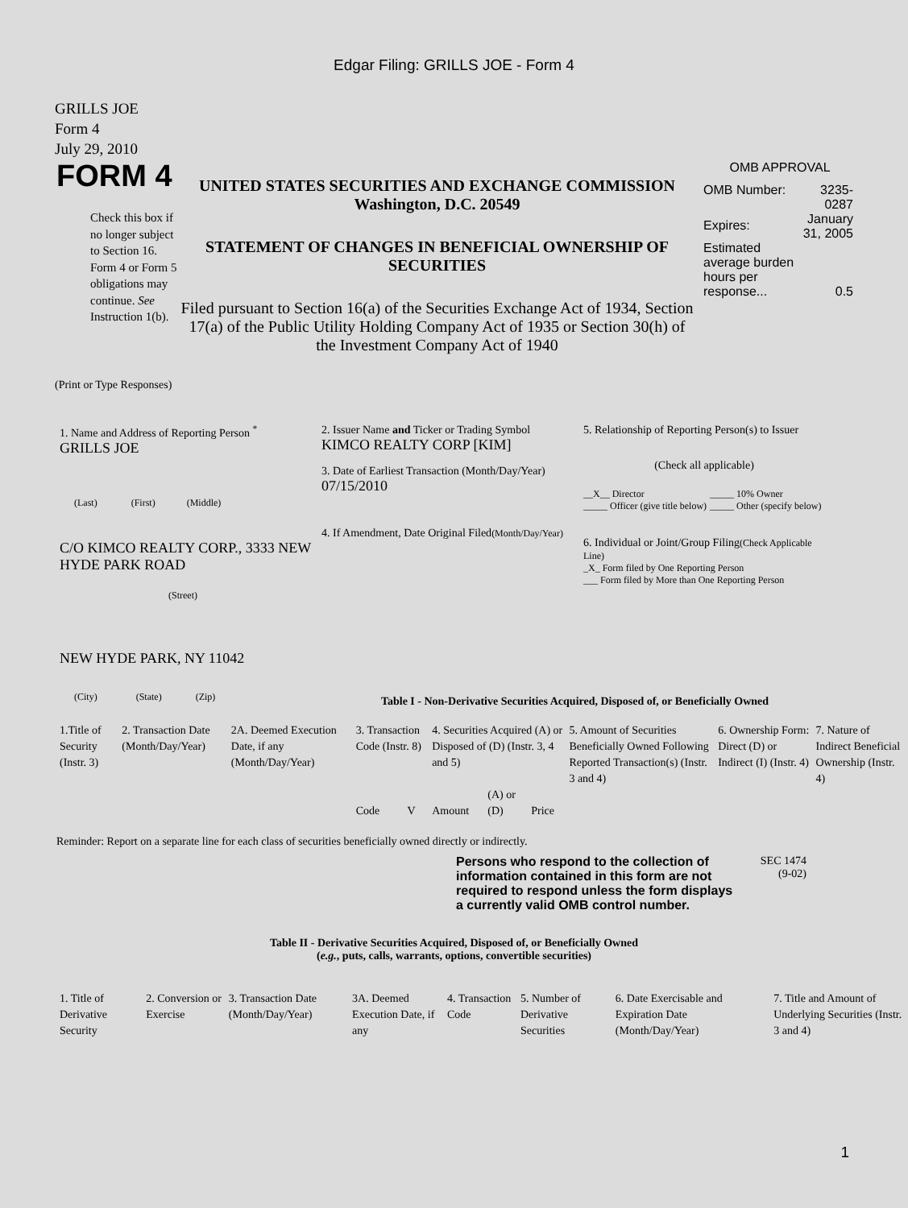Edgar Filing: GRILLS JOE - Form 4
GRILLS JOE
Form 4
July 29, 2010
FORM 4
Check this box if no longer subject to Section 16. Form 4 or Form 5 obligations may continue. See Instruction 1(b).
UNITED STATES SECURITIES AND EXCHANGE COMMISSION
Washington, D.C. 20549
STATEMENT OF CHANGES IN BENEFICIAL OWNERSHIP OF SECURITIES
Filed pursuant to Section 16(a) of the Securities Exchange Act of 1934, Section 17(a) of the Public Utility Holding Company Act of 1935 or Section 30(h) of the Investment Company Act of 1940
OMB APPROVAL
| OMB Number: | 3235-0287 |
| Expires: | January 31, 2005 |
| Estimated average burden hours per response... | 0.5 |
(Print or Type Responses)
1. Name and Address of Reporting Person <sup>*</sup>
GRILLS JOE
(Last) (First) (Middle)
C/O KIMCO REALTY CORP., 3333 NEW HYDE PARK ROAD
(Street)
NEW HYDE PARK, NY 11042
(City) (State) (Zip)
2. Issuer Name and Ticker or Trading Symbol
KIMCO REALTY CORP [KIM]
3. Date of Earliest Transaction (Month/Day/Year)
07/15/2010
4. If Amendment, Date Original Filed(Month/Day/Year)
5. Relationship of Reporting Person(s) to Issuer
(Check all applicable)
| __X__ Director | _____ 10% Owner |
| _____ Officer (give title below) | _____ Other (specify below) |
6. Individual or Joint/Group Filing(Check Applicable Line)
_X_ Form filed by One Reporting Person
___ Form filed by More than One Reporting Person
Table I - Non-Derivative Securities Acquired, Disposed of, or Beneficially Owned
| 1.Title of Security (Instr. 3) | 2. Transaction Date (Month/Day/Year) | 2A. Deemed Execution Date, if any (Month/Day/Year) | 3. Transaction Code (Instr. 8) | | 4. Securities Acquired (A) or Disposed of (D) (Instr. 3, 4 and 5) | | | 5. Amount of Securities Beneficially Owned Following Reported Transaction(s) (Instr. 3 and 4) | 6. Ownership Form: Direct (D) or Indirect (I) (Instr. 4) | 7. Nature of Indirect Beneficial Ownership (Instr. 4) |
| --- | --- | --- | --- | --- | --- | --- | --- | --- | --- | --- |
| | | | Code | V | Amount | (A) or (D) | Price | | | |
Reminder: Report on a separate line for each class of securities beneficially owned directly or indirectly.
Persons who respond to the collection of information contained in this form are not required to respond unless the form displays a currently valid OMB control number.
SEC 1474
(9-02)
Table II - Derivative Securities Acquired, Disposed of, or Beneficially Owned
(e.g., puts, calls, warrants, options, convertible securities)
| 1. Title of Derivative Security | 2. Conversion or Exercise | 3. Transaction Date (Month/Day/Year) | 3A. Deemed Execution Date, if any | 4. Transaction Code | 5. Number of Derivative Securities | 6. Date Exercisable and Expiration Date (Month/Day/Year) | 7. Title and Amount of Underlying Securities (Instr. 3 and 4) |
| --- | --- | --- | --- | --- | --- | --- | --- |
1